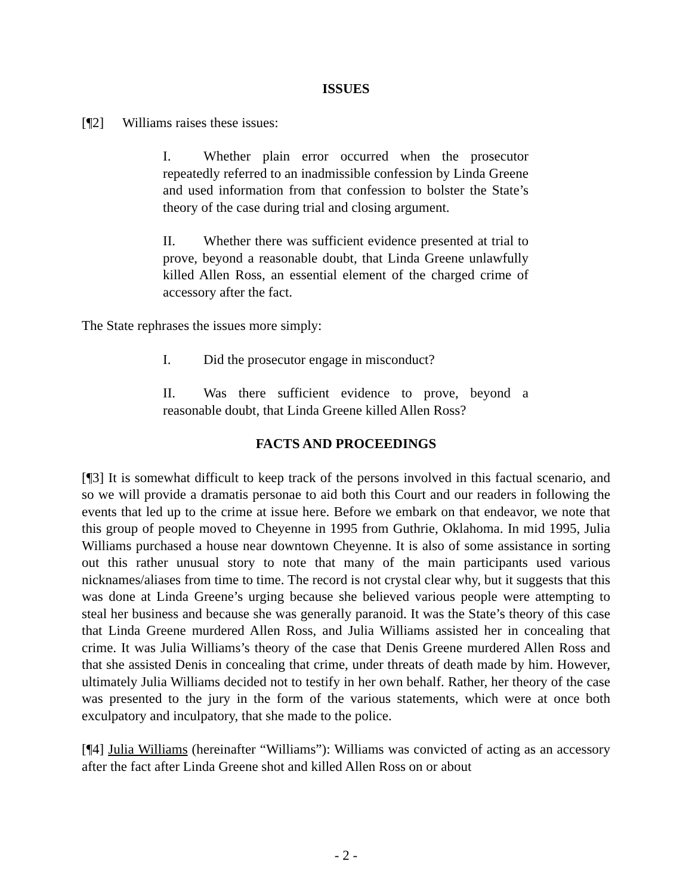ISSUES
[¶2] Williams raises these issues:
I. Whether plain error occurred when the prosecutor repeatedly referred to an inadmissible confession by Linda Greene and used information from that confession to bolster the State’s theory of the case during trial and closing argument.
II. Whether there was sufficient evidence presented at trial to prove, beyond a reasonable doubt, that Linda Greene unlawfully killed Allen Ross, an essential element of the charged crime of accessory after the fact.
The State rephrases the issues more simply:
I. Did the prosecutor engage in misconduct?
II. Was there sufficient evidence to prove, beyond a reasonable doubt, that Linda Greene killed Allen Ross?
FACTS AND PROCEEDINGS
[¶3] It is somewhat difficult to keep track of the persons involved in this factual scenario, and so we will provide a dramatis personae to aid both this Court and our readers in following the events that led up to the crime at issue here. Before we embark on that endeavor, we note that this group of people moved to Cheyenne in 1995 from Guthrie, Oklahoma. In mid 1995, Julia Williams purchased a house near downtown Cheyenne. It is also of some assistance in sorting out this rather unusual story to note that many of the main participants used various nicknames/aliases from time to time. The record is not crystal clear why, but it suggests that this was done at Linda Greene’s urging because she believed various people were attempting to steal her business and because she was generally paranoid. It was the State’s theory of this case that Linda Greene murdered Allen Ross, and Julia Williams assisted her in concealing that crime. It was Julia Williams’s theory of the case that Denis Greene murdered Allen Ross and that she assisted Denis in concealing that crime, under threats of death made by him. However, ultimately Julia Williams decided not to testify in her own behalf. Rather, her theory of the case was presented to the jury in the form of the various statements, which were at once both exculpatory and inculpatory, that she made to the police.
[¶4] Julia Williams (hereinafter “Williams”): Williams was convicted of acting as an accessory after the fact after Linda Greene shot and killed Allen Ross on or about
- 2 -